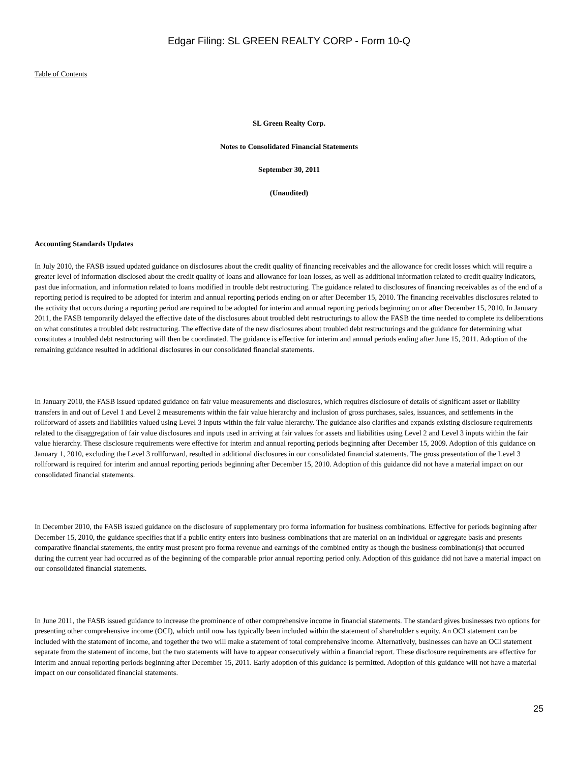Edgar Filing: SL GREEN REALTY CORP - Form 10-Q
Table of Contents
SL Green Realty Corp.
Notes to Consolidated Financial Statements
September 30, 2011
(Unaudited)
Accounting Standards Updates
In July 2010, the FASB issued updated guidance on disclosures about the credit quality of financing receivables and the allowance for credit losses which will require a greater level of information disclosed about the credit quality of loans and allowance for loan losses, as well as additional information related to credit quality indicators, past due information, and information related to loans modified in trouble debt restructuring. The guidance related to disclosures of financing receivables as of the end of a reporting period is required to be adopted for interim and annual reporting periods ending on or after December 15, 2010. The financing receivables disclosures related to the activity that occurs during a reporting period are required to be adopted for interim and annual reporting periods beginning on or after December 15, 2010. In January 2011, the FASB temporarily delayed the effective date of the disclosures about troubled debt restructurings to allow the FASB the time needed to complete its deliberations on what constitutes a troubled debt restructuring. The effective date of the new disclosures about troubled debt restructurings and the guidance for determining what constitutes a troubled debt restructuring will then be coordinated. The guidance is effective for interim and annual periods ending after June 15, 2011. Adoption of the remaining guidance resulted in additional disclosures in our consolidated financial statements.
In January 2010, the FASB issued updated guidance on fair value measurements and disclosures, which requires disclosure of details of significant asset or liability transfers in and out of Level 1 and Level 2 measurements within the fair value hierarchy and inclusion of gross purchases, sales, issuances, and settlements in the rollforward of assets and liabilities valued using Level 3 inputs within the fair value hierarchy. The guidance also clarifies and expands existing disclosure requirements related to the disaggregation of fair value disclosures and inputs used in arriving at fair values for assets and liabilities using Level 2 and Level 3 inputs within the fair value hierarchy. These disclosure requirements were effective for interim and annual reporting periods beginning after December 15, 2009. Adoption of this guidance on January 1, 2010, excluding the Level 3 rollforward, resulted in additional disclosures in our consolidated financial statements. The gross presentation of the Level 3 rollforward is required for interim and annual reporting periods beginning after December 15, 2010. Adoption of this guidance did not have a material impact on our consolidated financial statements.
In December 2010, the FASB issued guidance on the disclosure of supplementary pro forma information for business combinations. Effective for periods beginning after December 15, 2010, the guidance specifies that if a public entity enters into business combinations that are material on an individual or aggregate basis and presents comparative financial statements, the entity must present pro forma revenue and earnings of the combined entity as though the business combination(s) that occurred during the current year had occurred as of the beginning of the comparable prior annual reporting period only. Adoption of this guidance did not have a material impact on our consolidated financial statements.
In June 2011, the FASB issued guidance to increase the prominence of other comprehensive income in financial statements. The standard gives businesses two options for presenting other comprehensive income (OCI), which until now has typically been included within the statement of shareholder s equity. An OCI statement can be included with the statement of income, and together the two will make a statement of total comprehensive income. Alternatively, businesses can have an OCI statement separate from the statement of income, but the two statements will have to appear consecutively within a financial report. These disclosure requirements are effective for interim and annual reporting periods beginning after December 15, 2011. Early adoption of this guidance is permitted. Adoption of this guidance will not have a material impact on our consolidated financial statements.
25